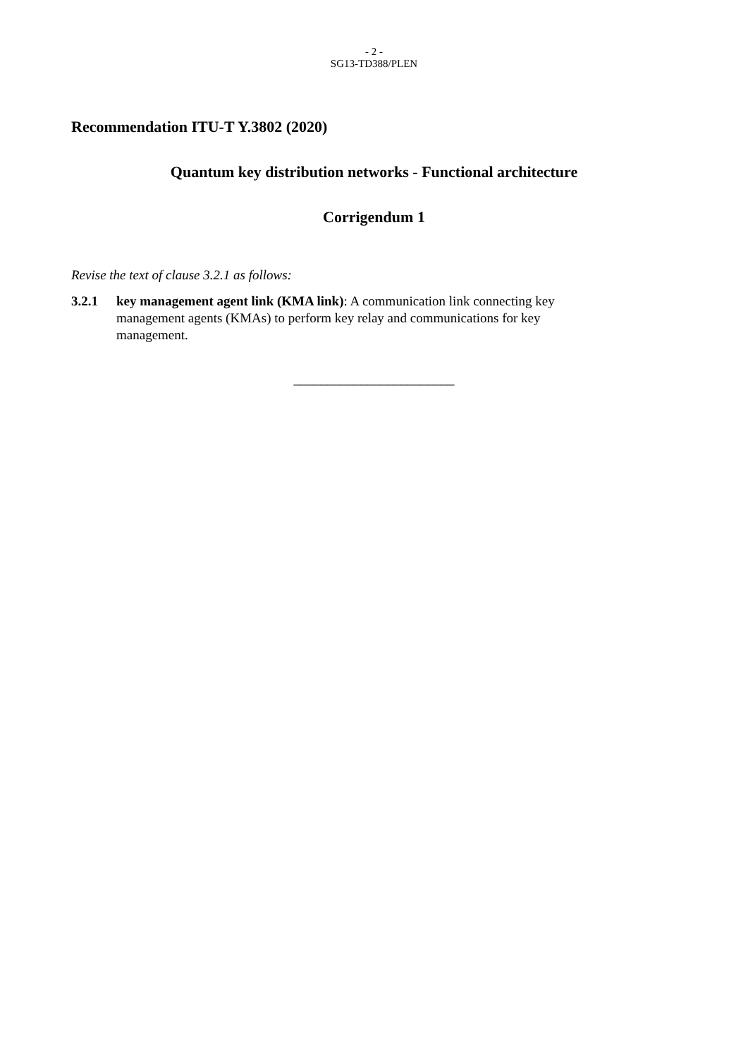- 2 -
SG13-TD388/PLEN
Recommendation ITU-T Y.3802 (2020)
Quantum key distribution networks - Functional architecture
Corrigendum 1
Revise the text of clause 3.2.1 as follows:
3.2.1 key management agent link (KMA link): A communication link connecting key management agents (KMAs) to perform key relay and communications for key management.
________________________